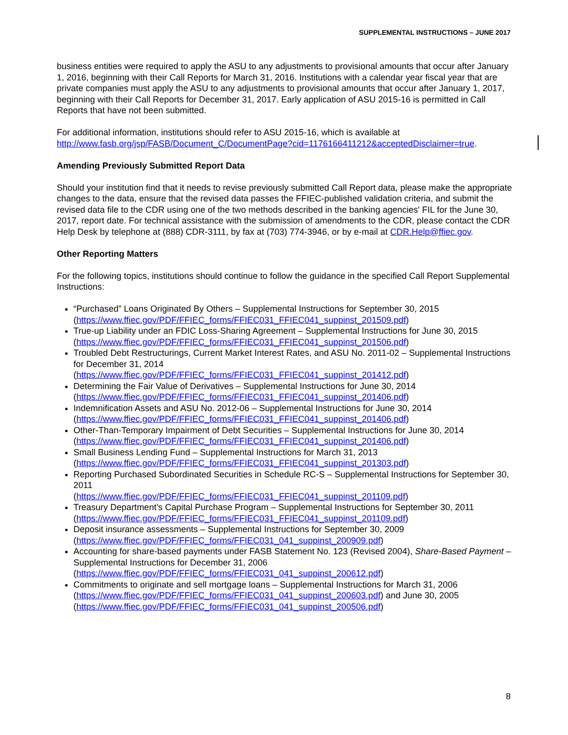SUPPLEMENTAL INSTRUCTIONS – JUNE 2017
business entities were required to apply the ASU to any adjustments to provisional amounts that occur after January 1, 2016, beginning with their Call Reports for March 31, 2016. Institutions with a calendar year fiscal year that are private companies must apply the ASU to any adjustments to provisional amounts that occur after January 1, 2017, beginning with their Call Reports for December 31, 2017. Early application of ASU 2015-16 is permitted in Call Reports that have not been submitted.
For additional information, institutions should refer to ASU 2015-16, which is available at http://www.fasb.org/jsp/FASB/Document_C/DocumentPage?cid=1176166411212&acceptedDisclaimer=true.
Amending Previously Submitted Report Data
Should your institution find that it needs to revise previously submitted Call Report data, please make the appropriate changes to the data, ensure that the revised data passes the FFIEC-published validation criteria, and submit the revised data file to the CDR using one of the two methods described in the banking agencies' FIL for the June 30, 2017, report date. For technical assistance with the submission of amendments to the CDR, please contact the CDR Help Desk by telephone at (888) CDR-3111, by fax at (703) 774-3946, or by e-mail at CDR.Help@ffiec.gov.
Other Reporting Matters
For the following topics, institutions should continue to follow the guidance in the specified Call Report Supplemental Instructions:
“Purchased” Loans Originated By Others – Supplemental Instructions for September 30, 2015 (https://www.ffiec.gov/PDF/FFIEC_forms/FFIEC031_FFIEC041_suppinst_201509.pdf)
True-up Liability under an FDIC Loss-Sharing Agreement – Supplemental Instructions for June 30, 2015 (https://www.ffiec.gov/PDF/FFIEC_forms/FFIEC031_FFIEC041_suppinst_201506.pdf)
Troubled Debt Restructurings, Current Market Interest Rates, and ASU No. 2011-02 – Supplemental Instructions for December 31, 2014
(https://www.ffiec.gov/PDF/FFIEC_forms/FFIEC031_FFIEC041_suppinst_201412.pdf)
Determining the Fair Value of Derivatives – Supplemental Instructions for June 30, 2014 (https://www.ffiec.gov/PDF/FFIEC_forms/FFIEC031_FFIEC041_suppinst_201406.pdf)
Indemnification Assets and ASU No. 2012-06 – Supplemental Instructions for June 30, 2014 (https://www.ffiec.gov/PDF/FFIEC_forms/FFIEC031_FFIEC041_suppinst_201406.pdf)
Other-Than-Temporary Impairment of Debt Securities – Supplemental Instructions for June 30, 2014 (https://www.ffiec.gov/PDF/FFIEC_forms/FFIEC031_FFIEC041_suppinst_201406.pdf)
Small Business Lending Fund – Supplemental Instructions for March 31, 2013
(https://www.ffiec.gov/PDF/FFIEC_forms/FFIEC031_FFIEC041_suppinst_201303.pdf)
Reporting Purchased Subordinated Securities in Schedule RC-S – Supplemental Instructions for September 30, 2011
(https://www.ffiec.gov/PDF/FFIEC_forms/FFIEC031_FFIEC041_suppinst_201109.pdf)
Treasury Department’s Capital Purchase Program – Supplemental Instructions for September 30, 2011 (https://www.ffiec.gov/PDF/FFIEC_forms/FFIEC031_FFIEC041_suppinst_201109.pdf)
Deposit insurance assessments – Supplemental Instructions for September 30, 2009
(https://www.ffiec.gov/PDF/FFIEC_forms/FFIEC031_041_suppinst_200909.pdf)
Accounting for share-based payments under FASB Statement No. 123 (Revised 2004), Share-Based Payment – Supplemental Instructions for December 31, 2006
(https://www.ffiec.gov/PDF/FFIEC_forms/FFIEC031_041_suppinst_200612.pdf)
Commitments to originate and sell mortgage loans – Supplemental Instructions for March 31, 2006 (https://www.ffiec.gov/PDF/FFIEC_forms/FFIEC031_041_suppinst_200603.pdf) and June 30, 2005 (https://www.ffiec.gov/PDF/FFIEC_forms/FFIEC031_041_suppinst_200506.pdf)
8